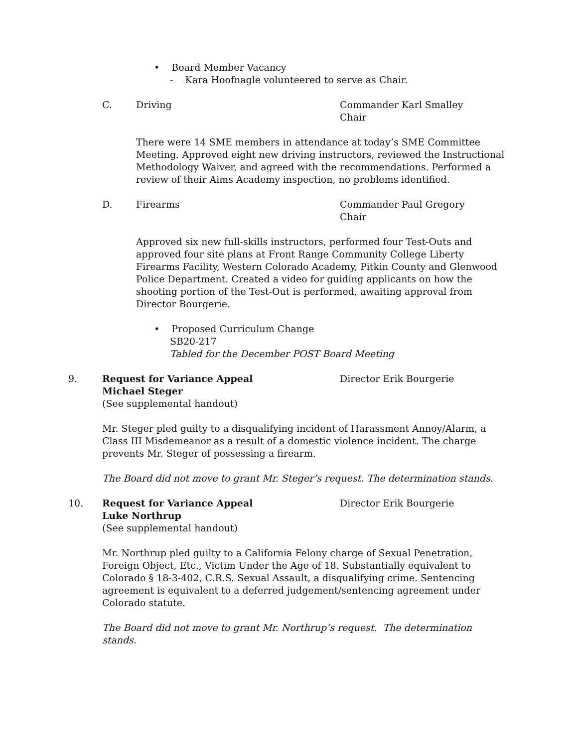• Board Member Vacancy
- Kara Hoofnagle volunteered to serve as Chair.
C. Driving Commander Karl Smalley
Chair
There were 14 SME members in attendance at today’s SME Committee Meeting. Approved eight new driving instructors, reviewed the Instructional Methodology Waiver, and agreed with the recommendations. Performed a review of their Aims Academy inspection, no problems identified.
D. Firearms Commander Paul Gregory
Chair
Approved six new full-skills instructors, performed four Test-Outs and approved four site plans at Front Range Community College Liberty Firearms Facility, Western Colorado Academy, Pitkin County and Glenwood Police Department. Created a video for guiding applicants on how the shooting portion of the Test-Out is performed, awaiting approval from Director Bourgerie.
• Proposed Curriculum Change
SB20-217
Tabled for the December POST Board Meeting
9. Request for Variance Appeal
Michael Steger
(See supplemental handout)
Director Erik Bourgerie
Mr. Steger pled guilty to a disqualifying incident of Harassment Annoy/Alarm, a Class III Misdemeanor as a result of a domestic violence incident. The charge prevents Mr. Steger of possessing a firearm.
The Board did not move to grant Mr. Steger’s request. The determination stands.
10. Request for Variance Appeal
Luke Northrup
(See supplemental handout)
Director Erik Bourgerie
Mr. Northrup pled guilty to a California Felony charge of Sexual Penetration, Foreign Object, Etc., Victim Under the Age of 18. Substantially equivalent to Colorado § 18-3-402, C.R.S. Sexual Assault, a disqualifying crime. Sentencing agreement is equivalent to a deferred judgement/sentencing agreement under Colorado statute.
The Board did not move to grant Mr. Northrup’s request. The determination stands.